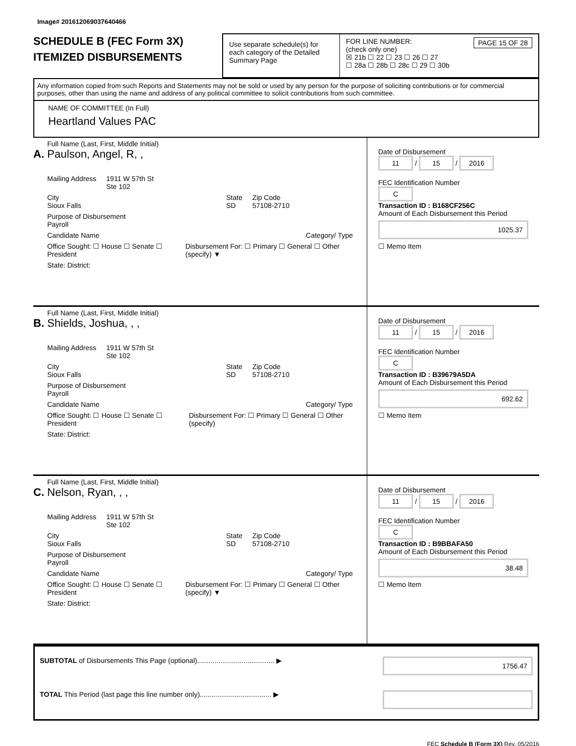Image# 201612069037640466
SCHEDULE B (FEC Form 3X)
ITEMIZED DISBURSEMENTS
Use separate schedule(s) for each category of the Detailed Summary Page
FOR LINE NUMBER: PAGE 15 OF 28
(check only one)
☒ 21b ☐ 22 ☐ 23 ☐ 26 ☐ 27
☐ 28a ☐ 28b ☐ 28c ☐ 29 ☐ 30b
Any information copied from such Reports and Statements may not be sold or used by any person for the purpose of soliciting contributions or for commercial purposes, other than using the name and address of any political committee to solicit contributions from such committee.
NAME OF COMMITTEE (In Full)
Heartland Values PAC
Full Name (Last, First, Middle Initial)
A. Paulson, Angel, R, ,
Mailing Address 1911 W 57th St
Ste 102
City
Sioux Falls State
SD Zip Code
57108-2710
Purpose of Disbursement
Payroll
Candidate Name Category/ Type
Office Sought: ☐ House ☐ Senate ☐ President Disbursement For: ☐ Primary ☐ General ☐ Other (specify) ▼
State: District:
Date of Disbursement
11 / 15 / 2016
FEC Identification Number
C
Transaction ID : B168CF256C
Amount of Each Disbursement this Period
1025.37
☐ Memo Item
Full Name (Last, First, Middle Initial)
B. Shields, Joshua, , ,
Mailing Address 1911 W 57th St
Ste 102
City
Sioux Falls State
SD Zip Code
57108-2710
Purpose of Disbursement
Payroll
Candidate Name Category/ Type
Office Sought: ☐ House ☐ Senate ☐ President Disbursement For: ☐ Primary ☐ General ☐ Other (specify)
State: District:
Date of Disbursement
11 / 15 / 2016
FEC Identification Number
C
Transaction ID : B39679A5DA
Amount of Each Disbursement this Period
692.62
☐ Memo Item
Full Name (Last, First, Middle Initial)
C. Nelson, Ryan, , ,
Mailing Address 1911 W 57th St
Ste 102
City
Sioux Falls State
SD Zip Code
57108-2710
Purpose of Disbursement
Payroll
Candidate Name Category/ Type
Office Sought: ☐ House ☐ Senate ☐ President Disbursement For: ☐ Primary ☐ General ☐ Other (specify) ▼
State: District:
Date of Disbursement
11 / 15 / 2016
FEC Identification Number
C
Transaction ID : B9BBAFA50
Amount of Each Disbursement this Period
38.48
☐ Memo Item
SUBTOTAL of Disbursements This Page (optional)........................................ ▶ 1756.47
TOTAL This Period (last page this line number only)..................................... ▶
FEC Schedule B (Form 3X) Rev. 05/2016